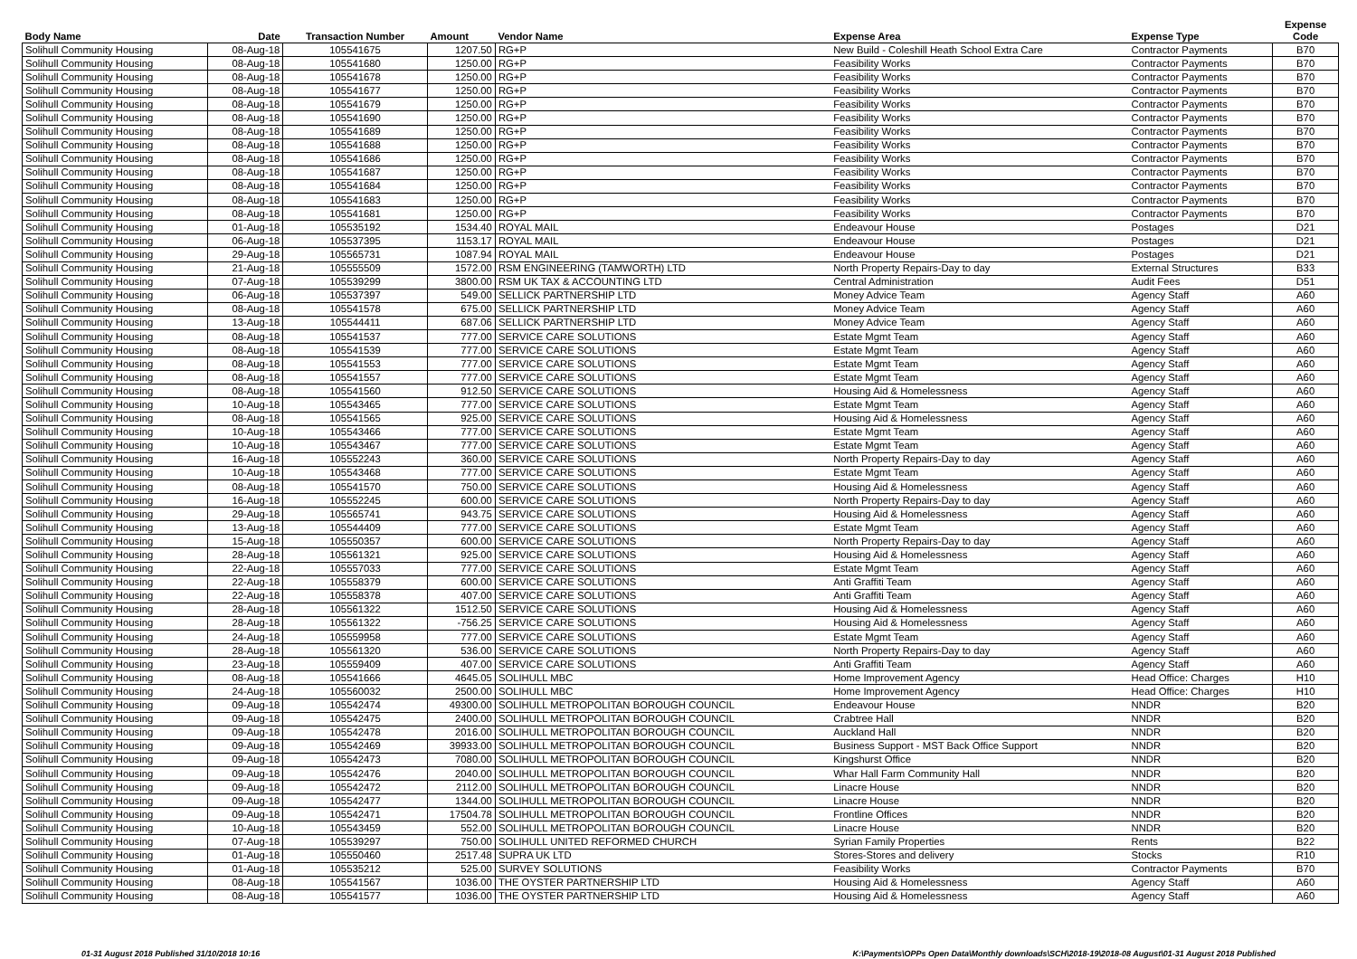| Body Name | Date | Transaction Number | Amount | Vendor Name | Expense Area | Expense Type | Expense Code |
| --- | --- | --- | --- | --- | --- | --- | --- |
| Solihull Community Housing | 08-Aug-18 | 105541675 | 1207.50 | RG+P | New Build - Coleshill Heath School Extra Care | Contractor Payments | B70 |
| Solihull Community Housing | 08-Aug-18 | 105541680 | 1250.00 | RG+P | Feasibility Works | Contractor Payments | B70 |
| Solihull Community Housing | 08-Aug-18 | 105541678 | 1250.00 | RG+P | Feasibility Works | Contractor Payments | B70 |
| Solihull Community Housing | 08-Aug-18 | 105541677 | 1250.00 | RG+P | Feasibility Works | Contractor Payments | B70 |
| Solihull Community Housing | 08-Aug-18 | 105541679 | 1250.00 | RG+P | Feasibility Works | Contractor Payments | B70 |
| Solihull Community Housing | 08-Aug-18 | 105541690 | 1250.00 | RG+P | Feasibility Works | Contractor Payments | B70 |
| Solihull Community Housing | 08-Aug-18 | 105541689 | 1250.00 | RG+P | Feasibility Works | Contractor Payments | B70 |
| Solihull Community Housing | 08-Aug-18 | 105541688 | 1250.00 | RG+P | Feasibility Works | Contractor Payments | B70 |
| Solihull Community Housing | 08-Aug-18 | 105541686 | 1250.00 | RG+P | Feasibility Works | Contractor Payments | B70 |
| Solihull Community Housing | 08-Aug-18 | 105541687 | 1250.00 | RG+P | Feasibility Works | Contractor Payments | B70 |
| Solihull Community Housing | 08-Aug-18 | 105541684 | 1250.00 | RG+P | Feasibility Works | Contractor Payments | B70 |
| Solihull Community Housing | 08-Aug-18 | 105541683 | 1250.00 | RG+P | Feasibility Works | Contractor Payments | B70 |
| Solihull Community Housing | 08-Aug-18 | 105541681 | 1250.00 | RG+P | Feasibility Works | Contractor Payments | B70 |
| Solihull Community Housing | 01-Aug-18 | 105535192 | 1534.40 | ROYAL MAIL | Endeavour House | Postages | D21 |
| Solihull Community Housing | 06-Aug-18 | 105537395 | 1153.17 | ROYAL MAIL | Endeavour House | Postages | D21 |
| Solihull Community Housing | 29-Aug-18 | 105565731 | 1087.94 | ROYAL MAIL | Endeavour House | Postages | D21 |
| Solihull Community Housing | 21-Aug-18 | 105555509 | 1572.00 | RSM ENGINEERING (TAMWORTH) LTD | North Property Repairs-Day to day | External Structures | B33 |
| Solihull Community Housing | 07-Aug-18 | 105539299 | 3800.00 | RSM UK TAX & ACCOUNTING LTD | Central Administration | Audit Fees | D51 |
| Solihull Community Housing | 06-Aug-18 | 105537397 | 549.00 | SELLICK PARTNERSHIP LTD | Money Advice Team | Agency Staff | A60 |
| Solihull Community Housing | 08-Aug-18 | 105541578 | 675.00 | SELLICK PARTNERSHIP LTD | Money Advice Team | Agency Staff | A60 |
| Solihull Community Housing | 13-Aug-18 | 105544411 | 687.06 | SELLICK PARTNERSHIP LTD | Money Advice Team | Agency Staff | A60 |
| Solihull Community Housing | 08-Aug-18 | 105541537 | 777.00 | SERVICE CARE SOLUTIONS | Estate Mgmt Team | Agency Staff | A60 |
| Solihull Community Housing | 08-Aug-18 | 105541539 | 777.00 | SERVICE CARE SOLUTIONS | Estate Mgmt Team | Agency Staff | A60 |
| Solihull Community Housing | 08-Aug-18 | 105541553 | 777.00 | SERVICE CARE SOLUTIONS | Estate Mgmt Team | Agency Staff | A60 |
| Solihull Community Housing | 08-Aug-18 | 105541557 | 777.00 | SERVICE CARE SOLUTIONS | Estate Mgmt Team | Agency Staff | A60 |
| Solihull Community Housing | 08-Aug-18 | 105541560 | 912.50 | SERVICE CARE SOLUTIONS | Housing Aid & Homelessness | Agency Staff | A60 |
| Solihull Community Housing | 10-Aug-18 | 105543465 | 777.00 | SERVICE CARE SOLUTIONS | Estate Mgmt Team | Agency Staff | A60 |
| Solihull Community Housing | 08-Aug-18 | 105541565 | 925.00 | SERVICE CARE SOLUTIONS | Housing Aid & Homelessness | Agency Staff | A60 |
| Solihull Community Housing | 10-Aug-18 | 105543466 | 777.00 | SERVICE CARE SOLUTIONS | Estate Mgmt Team | Agency Staff | A60 |
| Solihull Community Housing | 10-Aug-18 | 105543467 | 777.00 | SERVICE CARE SOLUTIONS | Estate Mgmt Team | Agency Staff | A60 |
| Solihull Community Housing | 16-Aug-18 | 105552243 | 360.00 | SERVICE CARE SOLUTIONS | North Property Repairs-Day to day | Agency Staff | A60 |
| Solihull Community Housing | 10-Aug-18 | 105543468 | 777.00 | SERVICE CARE SOLUTIONS | Estate Mgmt Team | Agency Staff | A60 |
| Solihull Community Housing | 08-Aug-18 | 105541570 | 750.00 | SERVICE CARE SOLUTIONS | Housing Aid & Homelessness | Agency Staff | A60 |
| Solihull Community Housing | 16-Aug-18 | 105552245 | 600.00 | SERVICE CARE SOLUTIONS | North Property Repairs-Day to day | Agency Staff | A60 |
| Solihull Community Housing | 29-Aug-18 | 105565741 | 943.75 | SERVICE CARE SOLUTIONS | Housing Aid & Homelessness | Agency Staff | A60 |
| Solihull Community Housing | 13-Aug-18 | 105544409 | 777.00 | SERVICE CARE SOLUTIONS | Estate Mgmt Team | Agency Staff | A60 |
| Solihull Community Housing | 15-Aug-18 | 105550357 | 600.00 | SERVICE CARE SOLUTIONS | North Property Repairs-Day to day | Agency Staff | A60 |
| Solihull Community Housing | 28-Aug-18 | 105561321 | 925.00 | SERVICE CARE SOLUTIONS | Housing Aid & Homelessness | Agency Staff | A60 |
| Solihull Community Housing | 22-Aug-18 | 105557033 | 777.00 | SERVICE CARE SOLUTIONS | Estate Mgmt Team | Agency Staff | A60 |
| Solihull Community Housing | 22-Aug-18 | 105558379 | 600.00 | SERVICE CARE SOLUTIONS | Anti Graffiti Team | Agency Staff | A60 |
| Solihull Community Housing | 22-Aug-18 | 105558378 | 407.00 | SERVICE CARE SOLUTIONS | Anti Graffiti Team | Agency Staff | A60 |
| Solihull Community Housing | 28-Aug-18 | 105561322 | 1512.50 | SERVICE CARE SOLUTIONS | Housing Aid & Homelessness | Agency Staff | A60 |
| Solihull Community Housing | 28-Aug-18 | 105561322 | -756.25 | SERVICE CARE SOLUTIONS | Housing Aid & Homelessness | Agency Staff | A60 |
| Solihull Community Housing | 24-Aug-18 | 105559958 | 777.00 | SERVICE CARE SOLUTIONS | Estate Mgmt Team | Agency Staff | A60 |
| Solihull Community Housing | 28-Aug-18 | 105561320 | 536.00 | SERVICE CARE SOLUTIONS | North Property Repairs-Day to day | Agency Staff | A60 |
| Solihull Community Housing | 23-Aug-18 | 105559409 | 407.00 | SERVICE CARE SOLUTIONS | Anti Graffiti Team | Agency Staff | A60 |
| Solihull Community Housing | 08-Aug-18 | 105541666 | 4645.05 | SOLIHULL MBC | Home Improvement Agency | Head Office: Charges | H10 |
| Solihull Community Housing | 24-Aug-18 | 105560032 | 2500.00 | SOLIHULL MBC | Home Improvement Agency | Head Office: Charges | H10 |
| Solihull Community Housing | 09-Aug-18 | 105542474 | 49300.00 | SOLIHULL METROPOLITAN BOROUGH COUNCIL | Endeavour House | NNDR | B20 |
| Solihull Community Housing | 09-Aug-18 | 105542475 | 2400.00 | SOLIHULL METROPOLITAN BOROUGH COUNCIL | Crabtree Hall | NNDR | B20 |
| Solihull Community Housing | 09-Aug-18 | 105542478 | 2016.00 | SOLIHULL METROPOLITAN BOROUGH COUNCIL | Auckland Hall | NNDR | B20 |
| Solihull Community Housing | 09-Aug-18 | 105542469 | 39933.00 | SOLIHULL METROPOLITAN BOROUGH COUNCIL | Business Support - MST Back Office Support | NNDR | B20 |
| Solihull Community Housing | 09-Aug-18 | 105542473 | 7080.00 | SOLIHULL METROPOLITAN BOROUGH COUNCIL | Kingshurst Office | NNDR | B20 |
| Solihull Community Housing | 09-Aug-18 | 105542476 | 2040.00 | SOLIHULL METROPOLITAN BOROUGH COUNCIL | Whar Hall Farm Community Hall | NNDR | B20 |
| Solihull Community Housing | 09-Aug-18 | 105542472 | 2112.00 | SOLIHULL METROPOLITAN BOROUGH COUNCIL | Linacre House | NNDR | B20 |
| Solihull Community Housing | 09-Aug-18 | 105542477 | 1344.00 | SOLIHULL METROPOLITAN BOROUGH COUNCIL | Linacre House | NNDR | B20 |
| Solihull Community Housing | 09-Aug-18 | 105542471 | 17504.78 | SOLIHULL METROPOLITAN BOROUGH COUNCIL | Frontline Offices | NNDR | B20 |
| Solihull Community Housing | 10-Aug-18 | 105543459 | 552.00 | SOLIHULL METROPOLITAN BOROUGH COUNCIL | Linacre House | NNDR | B20 |
| Solihull Community Housing | 07-Aug-18 | 105539297 | 750.00 | SOLIHULL UNITED REFORMED CHURCH | Syrian Family Properties | Rents | B22 |
| Solihull Community Housing | 01-Aug-18 | 105550460 | 2517.48 | SUPRA UK LTD | Stores-Stores and delivery | Stocks | R10 |
| Solihull Community Housing | 01-Aug-18 | 105535212 | 525.00 | SURVEY SOLUTIONS | Feasibility Works | Contractor Payments | B70 |
| Solihull Community Housing | 08-Aug-18 | 105541567 | 1036.00 | THE OYSTER PARTNERSHIP LTD | Housing Aid & Homelessness | Agency Staff | A60 |
| Solihull Community Housing | 08-Aug-18 | 105541577 | 1036.00 | THE OYSTER PARTNERSHIP LTD | Housing Aid & Homelessness | Agency Staff | A60 |
01-31 August 2018 Published 31/10/2018 10:16 K:\Payments\OPPs Open Data\Monthly downloads\SCH\2018-19\2018-08 August\01-31 August 2018 Published